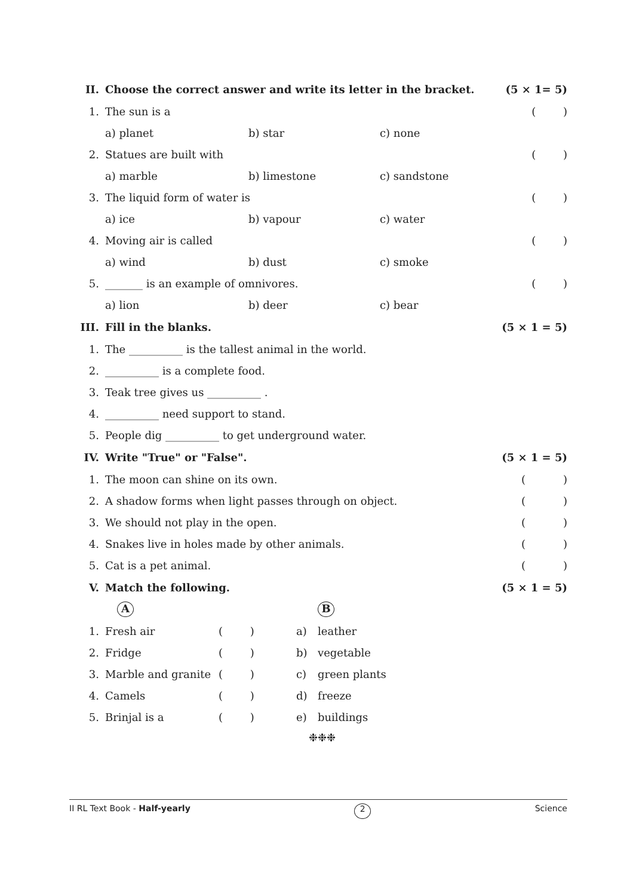| II. | Choose the correct answer and write its letter in the bracket. | | | (5 × 1= 5) |
| 1. | The sun is a | | | ( ) |
| | a) planet | b) star | c) none | |
| 2. | Statues are built with | | | ( ) |
| | a) marble | b) limestone | c) sandstone | |
| 3. | The liquid form of water is | | | ( ) |
| | a) ice | b) vapour | c) water | |
| 4. | Moving air is called | | | ( ) |
| | a) wind | b) dust | c) smoke | |
| 5. | _______ is an example of omnivores. | | | ( ) |
| | a) lion | b) deer | c) bear | |
| III. | Fill in the blanks. | | | (5 × 1 = 5) |
| 1. | The __________ is the tallest animal in the world. | | | |
| 2. | __________ is a complete food. | | | |
| 3. | Teak tree gives us __________ . | | | |
| 4. | __________ need support to stand. | | | |
| 5. | People dig __________ to get underground water. | | | |
| IV. | Write "True" or "False". | | | (5 × 1 = 5) |
| 1. | The moon can shine on its own. | | | ( ) |
| 2. | A shadow forms when light passes through on object. | | | ( ) |
| 3. | We should not play in the open. | | | ( ) |
| 4. | Snakes live in holes made by other animals. | | | ( ) |
| 5. | Cat is a pet animal. | | | ( ) |
| V. | Match the following. | | | (5 × 1 = 5) |
| | A | | | B |
| 1. | Fresh air | ( ) | a) | leather |
| 2. | Fridge | ( ) | b) | vegetable |
| 3. | Marble and granite | ( ) | c) | green plants |
| 4. | Camels | ( ) | d) | freeze |
| 5. | Brinjal is a | ( ) | e) | buildings |
❉❉❉
II RL Text Book - Half-yearly 2 Science